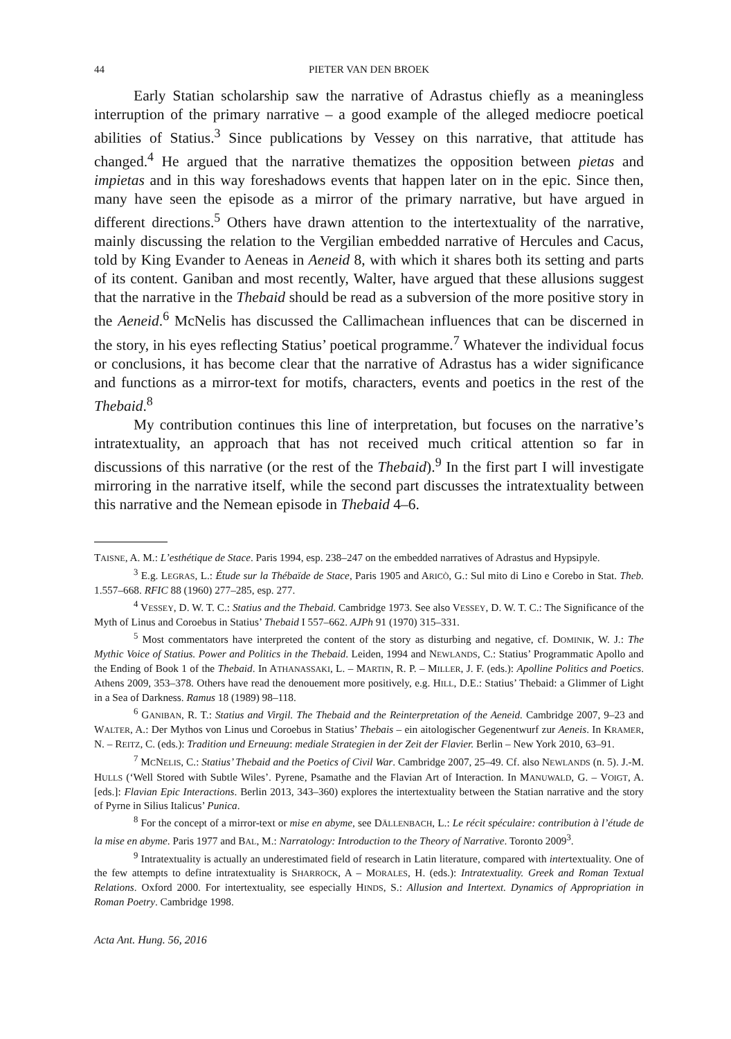44 PIETER VAN DEN BROEK
Early Statian scholarship saw the narrative of Adrastus chiefly as a meaningless interruption of the primary narrative – a good example of the alleged mediocre poetical abilities of Statius.<sup>3</sup> Since publications by Vessey on this narrative, that attitude has changed.<sup>4</sup> He argued that the narrative thematizes the opposition between pietas and impietas and in this way foreshadows events that happen later on in the epic. Since then, many have seen the episode as a mirror of the primary narrative, but have argued in different directions.<sup>5</sup> Others have drawn attention to the intertextuality of the narrative, mainly discussing the relation to the Vergilian embedded narrative of Hercules and Cacus, told by King Evander to Aeneas in Aeneid 8, with which it shares both its setting and parts of its content. Ganiban and most recently, Walter, have argued that these allusions suggest that the narrative in the Thebaid should be read as a subversion of the more positive story in the Aeneid.<sup>6</sup> McNelis has discussed the Callimachean influences that can be discerned in the story, in his eyes reflecting Statius’ poetical programme.<sup>7</sup> Whatever the individual focus or conclusions, it has become clear that the narrative of Adrastus has a wider significance and functions as a mirror-text for motifs, characters, events and poetics in the rest of the Thebaid.<sup>8</sup>
My contribution continues this line of interpretation, but focuses on the narrative’s intratextuality, an approach that has not received much critical attention so far in discussions of this narrative (or the rest of the Thebaid).<sup>9</sup> In the first part I will investigate mirroring in the narrative itself, while the second part discusses the intratextuality between this narrative and the Nemean episode in Thebaid 4–6.
TAISNE, A. M.: L’esthétique de Stace. Paris 1994, esp. 238–247 on the embedded narratives of Adrastus and Hypsipyle.
<sup>3</sup> E.g. LEGRAS, L.: Étude sur la Thébaïde de Stace, Paris 1905 and ARICÒ, G.: Sul mito di Lino e Corebo in Stat. Theb. 1.557–668. RFIC 88 (1960) 277–285, esp. 277.
<sup>4</sup> VESSEY, D. W. T. C.: Statius and the Thebaid. Cambridge 1973. See also VESSEY, D. W. T. C.: The Significance of the Myth of Linus and Coroebus in Statius’ Thebaid I 557–662. AJPh 91 (1970) 315–331.
<sup>5</sup> Most commentators have interpreted the content of the story as disturbing and negative, cf. DOMINIK, W. J.: The Mythic Voice of Statius. Power and Politics in the Thebaid. Leiden, 1994 and NEWLANDS, C.: Statius’ Programmatic Apollo and the Ending of Book 1 of the Thebaid. In ATHANASSAKI, L. – MARTIN, R. P. – MILLER, J. F. (eds.): Apolline Politics and Poetics. Athens 2009, 353–378. Others have read the denouement more positively, e.g. HILL, D.E.: Statius’ Thebaid: a Glimmer of Light in a Sea of Darkness. Ramus 18 (1989) 98–118.
<sup>6</sup> GANIBAN, R. T.: Statius and Virgil. The Thebaid and the Reinterpretation of the Aeneid. Cambridge 2007, 9–23 and WALTER, A.: Der Mythos von Linus und Coroebus in Statius’ Thebais – ein aitologischer Gegenentwurf zur Aeneis. In KRAMER, N. – REITZ, C. (eds.): Tradition und Erneuung: mediale Strategien in der Zeit der Flavier. Berlin – New York 2010, 63–91.
<sup>7</sup> MCNELIS, C.: Statius’ Thebaid and the Poetics of Civil War. Cambridge 2007, 25–49. Cf. also NEWLANDS (n. 5). J.-M. HULLS (‘Well Stored with Subtle Wiles’. Pyrene, Psamathe and the Flavian Art of Interaction. In MANUWALD, G. – VOIGT, A. [eds.]: Flavian Epic Interactions. Berlin 2013, 343–360) explores the intertextuality between the Statian narrative and the story of Pyrne in Silius Italicus’ Punica.
<sup>8</sup> For the concept of a mirror-text or mise en abyme, see DÄLLENBACH, L.: Le récit spéculaire: contribution à l’étude de la mise en abyme. Paris 1977 and BAL, M.: Narratology: Introduction to the Theory of Narrative. Toronto 2009<sup>3</sup>.
<sup>9</sup> Intratextuality is actually an underestimated field of research in Latin literature, compared with intertextuality. One of the few attempts to define intratextuality is SHARROCK, A – MORALES, H. (eds.): Intratextuality. Greek and Roman Textual Relations. Oxford 2000. For intertextuality, see especially HINDS, S.: Allusion and Intertext. Dynamics of Appropriation in Roman Poetry. Cambridge 1998.
Acta Ant. Hung. 56, 2016